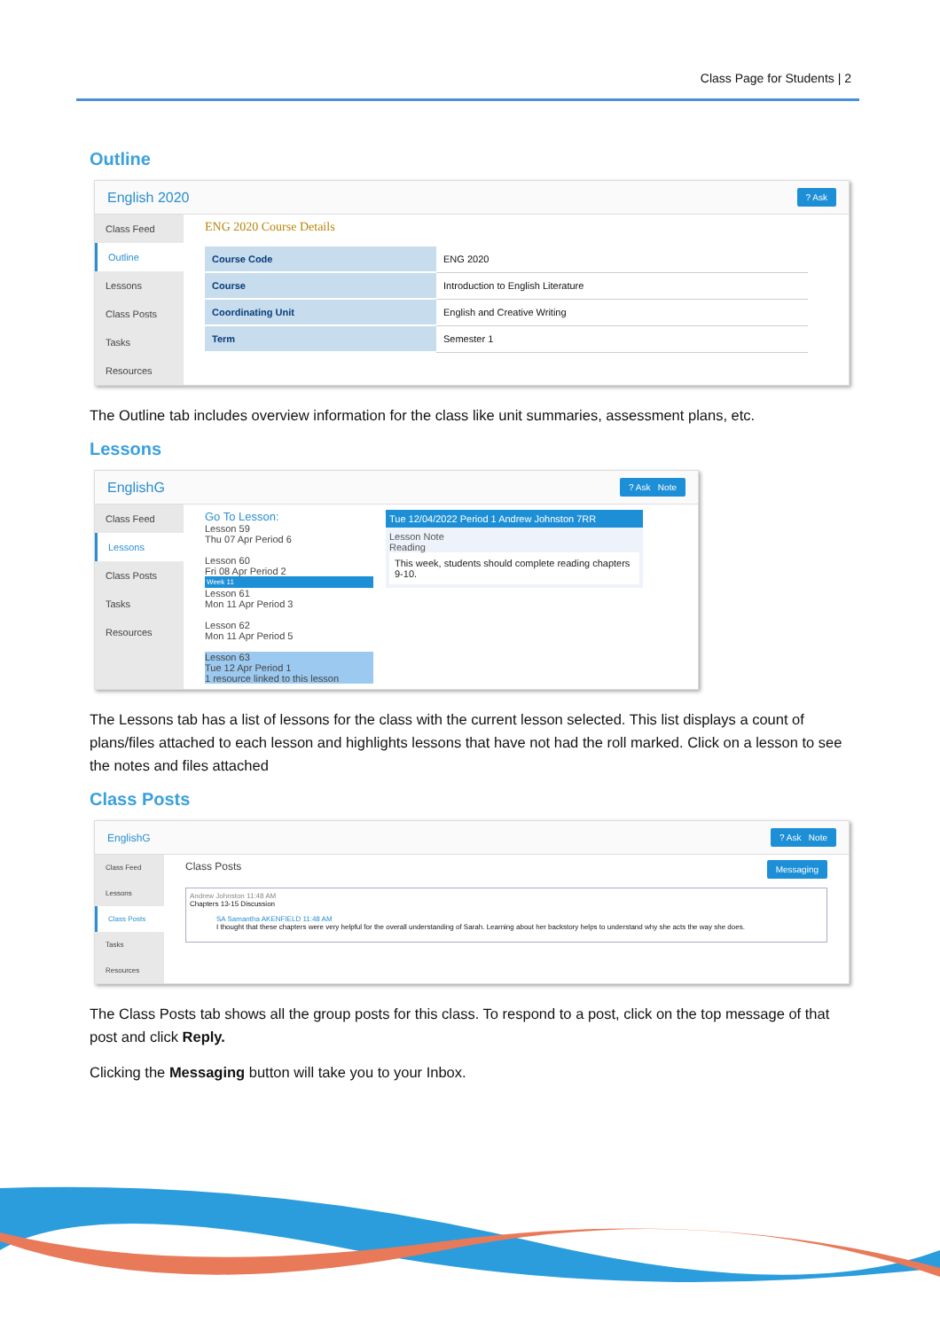Class Page for Students | 2
Outline
English 2020? Ask
Class Feed
Outline
Lessons
Class Posts
Tasks
Resources
ENG 2020 Course Details
| Course Code | ENG 2020 |
| Course | Introduction to English Literature |
| Coordinating Unit | English and Creative Writing |
| Term | Semester 1 |
The Outline tab includes overview information for the class like unit summaries, assessment plans, etc.
Lessons
EnglishG? Ask Note
Class Feed
Lessons
Class Posts
Tasks
Resources
Go To Lesson:
Lesson 59
Thu 07 Apr Period 6
Lesson 60
Fri 08 Apr Period 2
Week 11
Lesson 61
Mon 11 Apr Period 3
Lesson 62
Mon 11 Apr Period 5
Lesson 63
Tue 12 Apr Period 1
1 resource linked to this lesson
Tue 12/04/2022 Period 1 Andrew Johnston 7RR
Lesson Note
Reading
This week, students should complete reading chapters 9-10.
The Lessons tab has a list of lessons for the class with the current lesson selected. This list displays a count of plans/files attached to each lesson and highlights lessons that have not had the roll marked. Click on a lesson to see the notes and files attached
Class Posts
EnglishG? Ask Note
Class Feed
Lessons
Class Posts
Tasks
Resources
Class Posts Messaging
Andrew Johnston 11:48 AM
Chapters 13-15 Discussion
SA Samantha AKENFIELD 11:48 AM
I thought that these chapters were very helpful for the overall understanding of Sarah. Learning about her backstory helps to understand why she acts the way she does.
The Class Posts tab shows all the group posts for this class. To respond to a post, click on the top message of that post and click Reply.
Clicking the Messaging button will take you to your Inbox.